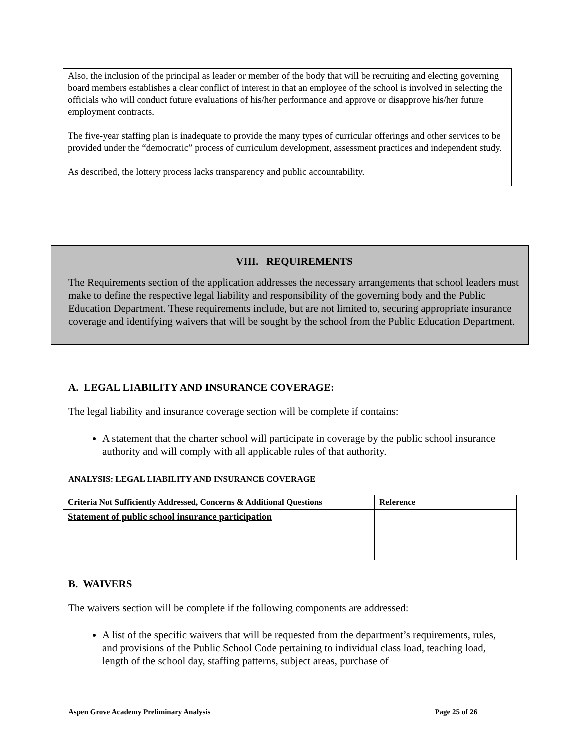Also, the inclusion of the principal as leader or member of the body that will be recruiting and electing governing board members establishes a clear conflict of interest in that an employee of the school is involved in selecting the officials who will conduct future evaluations of his/her performance and approve or disapprove his/her future employment contracts.
The five-year staffing plan is inadequate to provide the many types of curricular offerings and other services to be provided under the “democratic” process of curriculum development, assessment practices and independent study.
As described, the lottery process lacks transparency and public accountability.
VIII. REQUIREMENTS
The Requirements section of the application addresses the necessary arrangements that school leaders must make to define the respective legal liability and responsibility of the governing body and the Public Education Department. These requirements include, but are not limited to, securing appropriate insurance coverage and identifying waivers that will be sought by the school from the Public Education Department.
A. LEGAL LIABILITY AND INSURANCE COVERAGE:
The legal liability and insurance coverage section will be complete if contains:
A statement that the charter school will participate in coverage by the public school insurance authority and will comply with all applicable rules of that authority.
ANALYSIS: LEGAL LIABILITY AND INSURANCE COVERAGE
| Criteria Not Sufficiently Addressed, Concerns & Additional Questions | Reference |
| --- | --- |
| Statement of public school insurance participation | |
B. WAIVERS
The waivers section will be complete if the following components are addressed:
A list of the specific waivers that will be requested from the department’s requirements, rules, and provisions of the Public School Code pertaining to individual class load, teaching load, length of the school day, staffing patterns, subject areas, purchase of
Aspen Grove Academy Preliminary Analysis Page 25 of 26